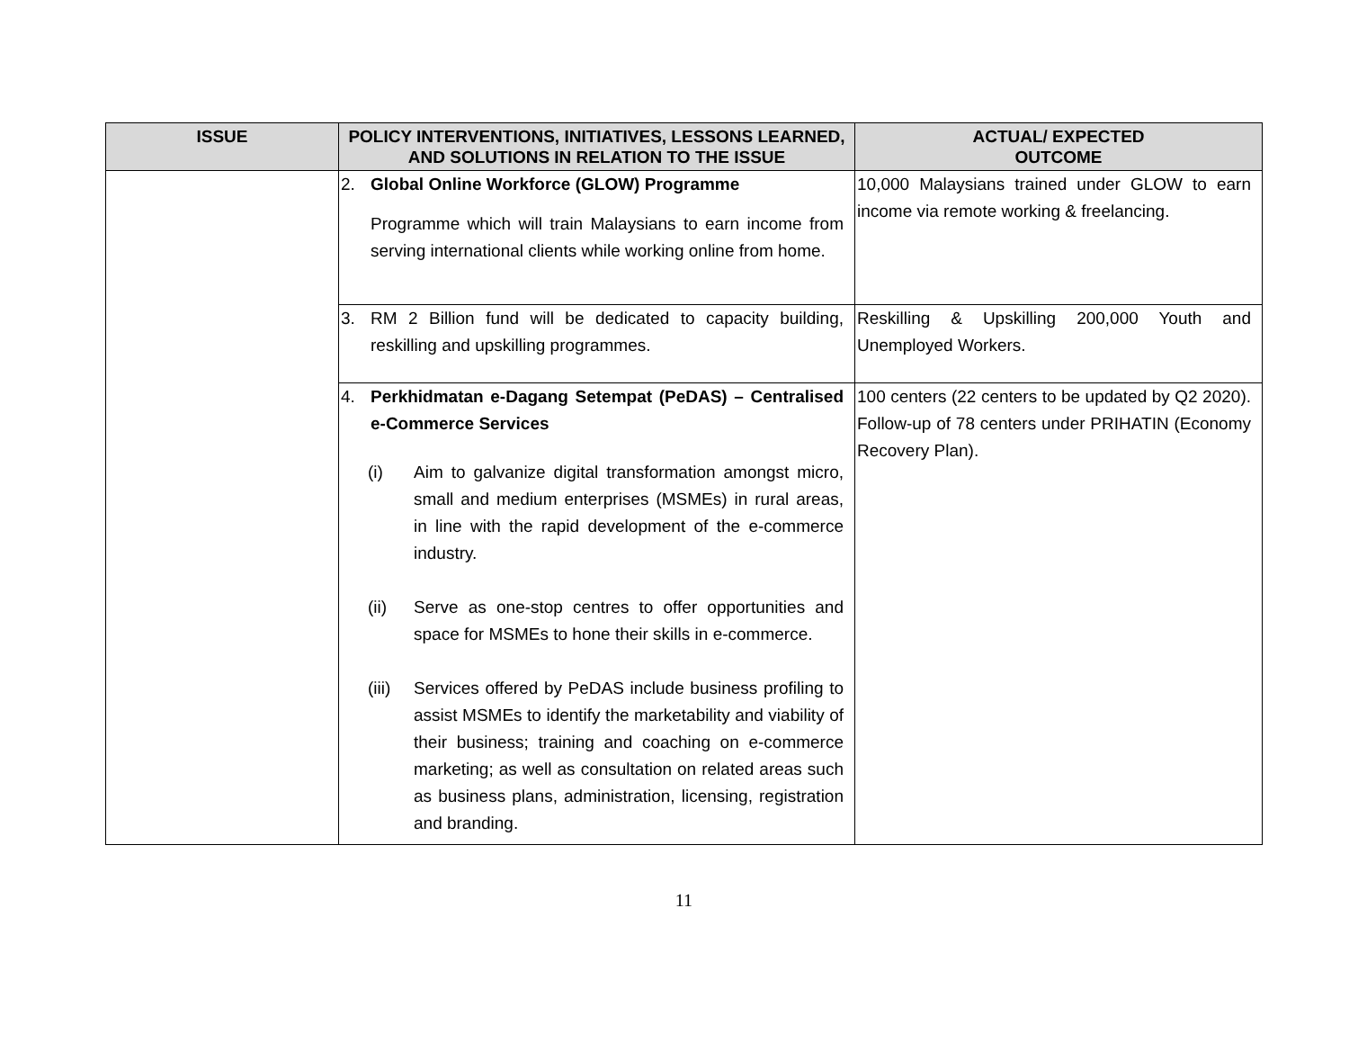| ISSUE | POLICY INTERVENTIONS, INITIATIVES, LESSONS LEARNED, AND SOLUTIONS IN RELATION TO THE ISSUE | ACTUAL/ EXPECTED OUTCOME |
| --- | --- | --- |
| | 2. Global Online Workforce (GLOW) Programme Programme which will train Malaysians to earn income from serving international clients while working online from home. | 10,000 Malaysians trained under GLOW to earn income via remote working & freelancing. |
| | 3. RM 2 Billion fund will be dedicated to capacity building, reskilling and upskilling programmes. | Reskilling & Upskilling 200,000 Youth and Unemployed Workers. |
| | 4. Perkhidmatan e-Dagang Setempat (PeDAS) – Centralised e-Commerce Services (i) Aim to galvanize digital transformation amongst micro, small and medium enterprises (MSMEs) in rural areas, in line with the rapid development of the e-commerce industry. (ii) Serve as one-stop centres to offer opportunities and space for MSMEs to hone their skills in e-commerce. (iii) Services offered by PeDAS include business profiling to assist MSMEs to identify the marketability and viability of their business; training and coaching on e-commerce marketing; as well as consultation on related areas such as business plans, administration, licensing, registration and branding. | 100 centers (22 centers to be updated by Q2 2020). Follow-up of 78 centers under PRIHATIN (Economy Recovery Plan). |
11